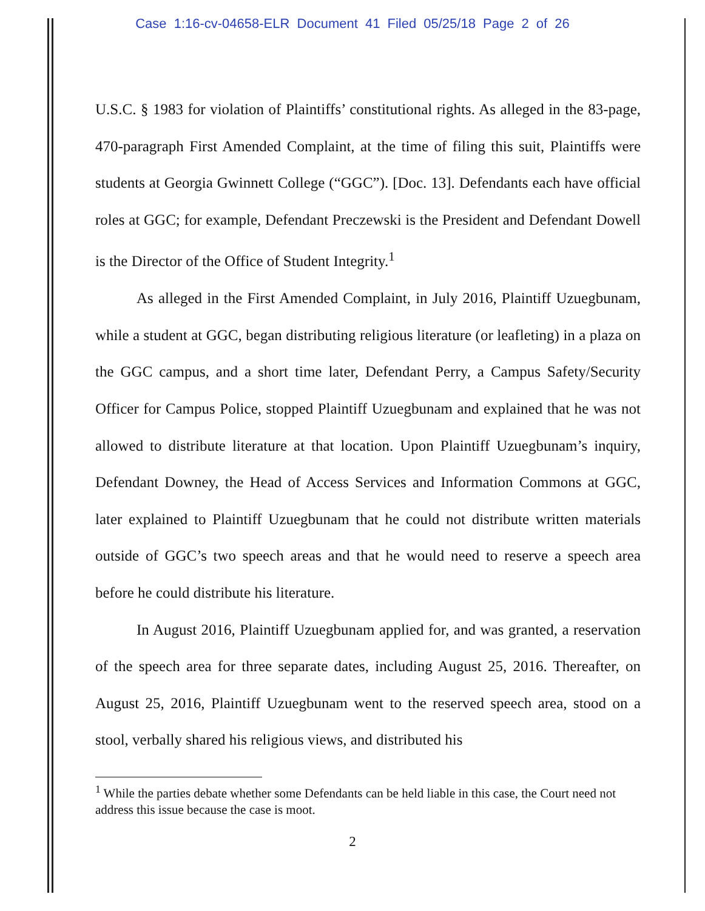Case 1:16-cv-04658-ELR Document 41 Filed 05/25/18 Page 2 of 26
U.S.C. § 1983 for violation of Plaintiffs’ constitutional rights. As alleged in the 83-page, 470-paragraph First Amended Complaint, at the time of filing this suit, Plaintiffs were students at Georgia Gwinnett College (“GGC”). [Doc. 13]. Defendants each have official roles at GGC; for example, Defendant Preczewski is the President and Defendant Dowell is the Director of the Office of Student Integrity.<sup>1</sup>
As alleged in the First Amended Complaint, in July 2016, Plaintiff Uzuegbunam, while a student at GGC, began distributing religious literature (or leafleting) in a plaza on the GGC campus, and a short time later, Defendant Perry, a Campus Safety/Security Officer for Campus Police, stopped Plaintiff Uzuegbunam and explained that he was not allowed to distribute literature at that location. Upon Plaintiff Uzuegbunam’s inquiry, Defendant Downey, the Head of Access Services and Information Commons at GGC, later explained to Plaintiff Uzuegbunam that he could not distribute written materials outside of GGC’s two speech areas and that he would need to reserve a speech area before he could distribute his literature.
In August 2016, Plaintiff Uzuegbunam applied for, and was granted, a reservation of the speech area for three separate dates, including August 25, 2016. Thereafter, on August 25, 2016, Plaintiff Uzuegbunam went to the reserved speech area, stood on a stool, verbally shared his religious views, and distributed his
<sup>1</sup> While the parties debate whether some Defendants can be held liable in this case, the Court need not address this issue because the case is moot.
2